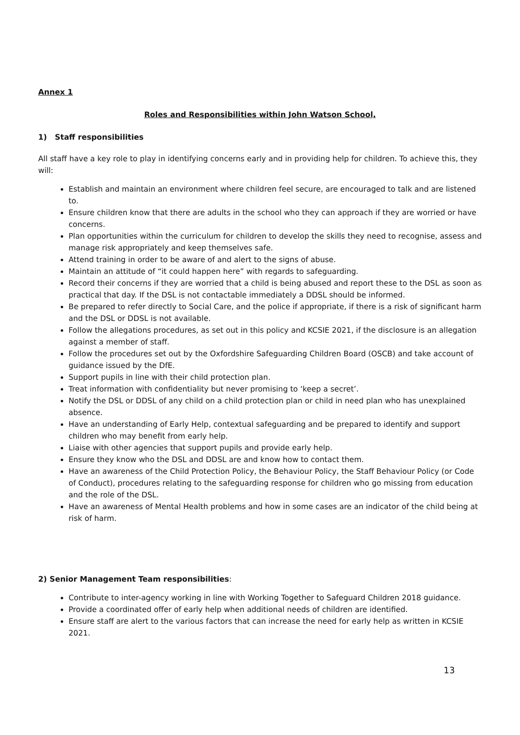Annex 1
Roles and Responsibilities within John Watson School,
1) Staff responsibilities
All staff have a key role to play in identifying concerns early and in providing help for children. To achieve this, they will:
Establish and maintain an environment where children feel secure, are encouraged to talk and are listened to.
Ensure children know that there are adults in the school who they can approach if they are worried or have concerns.
Plan opportunities within the curriculum for children to develop the skills they need to recognise, assess and manage risk appropriately and keep themselves safe.
Attend training in order to be aware of and alert to the signs of abuse.
Maintain an attitude of “it could happen here” with regards to safeguarding.
Record their concerns if they are worried that a child is being abused and report these to the DSL as soon as practical that day. If the DSL is not contactable immediately a DDSL should be informed.
Be prepared to refer directly to Social Care, and the police if appropriate, if there is a risk of significant harm and the DSL or DDSL is not available.
Follow the allegations procedures, as set out in this policy and KCSIE 2021, if the disclosure is an allegation against a member of staff.
Follow the procedures set out by the Oxfordshire Safeguarding Children Board (OSCB) and take account of guidance issued by the DfE.
Support pupils in line with their child protection plan.
Treat information with confidentiality but never promising to ‘keep a secret’.
Notify the DSL or DDSL of any child on a child protection plan or child in need plan who has unexplained absence.
Have an understanding of Early Help, contextual safeguarding and be prepared to identify and support children who may benefit from early help.
Liaise with other agencies that support pupils and provide early help.
Ensure they know who the DSL and DDSL are and know how to contact them.
Have an awareness of the Child Protection Policy, the Behaviour Policy, the Staff Behaviour Policy (or Code of Conduct), procedures relating to the safeguarding response for children who go missing from education and the role of the DSL.
Have an awareness of Mental Health problems and how in some cases are an indicator of the child being at risk of harm.
2) Senior Management Team responsibilities:
Contribute to inter-agency working in line with Working Together to Safeguard Children 2018 guidance.
Provide a coordinated offer of early help when additional needs of children are identified.
Ensure staff are alert to the various factors that can increase the need for early help as written in KCSIE 2021.
13